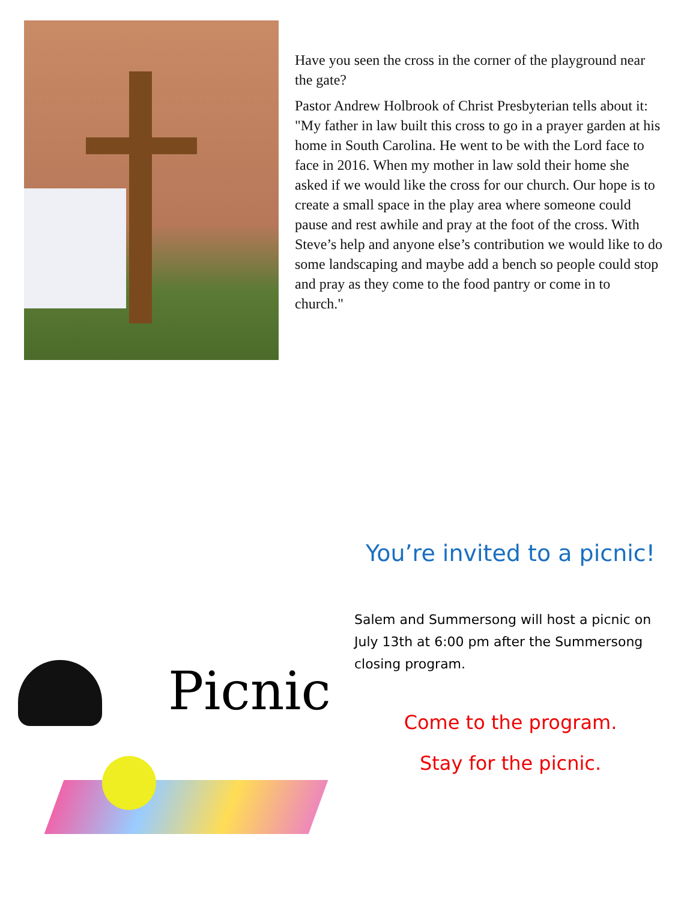Have you seen the cross in the corner of the playground near the gate?
Pastor Andrew Holbrook of Christ Presbyterian tells about it: "My father in law built this cross to go in a prayer garden at his home in South Carolina. He went to be with the Lord face to face in 2016. When my mother in law sold their home she asked if we would like the cross for our church. Our hope is to create a small space in the play area where someone could pause and rest awhile and pray at the foot of the cross. With Steve’s help and anyone else’s contribution we would like to do some landscaping and maybe add a bench so people could stop and pray as they come to the food pantry or come in to church."
Picnic
You’re invited to a picnic!
Salem and Summersong will host a picnic on July 13th at 6:00 pm after the Summersong closing program.
Come to the program.
Stay for the picnic.